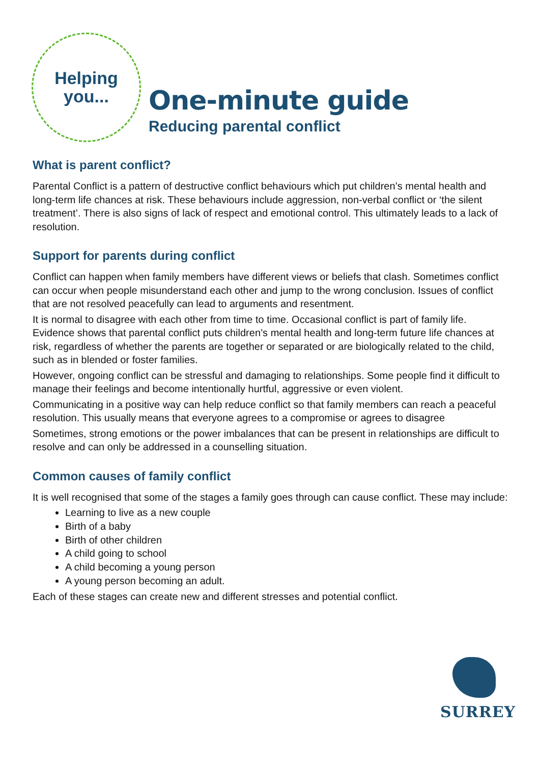Helping
you...
One-minute guide
Reducing parental conflict
What is parent conflict?
Parental Conflict is a pattern of destructive conflict behaviours which put children’s mental health and long-term life chances at risk. These behaviours include aggression, non-verbal conflict or ‘the silent treatment’. There is also signs of lack of respect and emotional control. This ultimately leads to a lack of resolution.
Support for parents during conflict
Conflict can happen when family members have different views or beliefs that clash. Sometimes conflict can occur when people misunderstand each other and jump to the wrong conclusion. Issues of conflict that are not resolved peacefully can lead to arguments and resentment.
It is normal to disagree with each other from time to time. Occasional conflict is part of family life. Evidence shows that parental conflict puts children’s mental health and long-term future life chances at risk, regardless of whether the parents are together or separated or are biologically related to the child, such as in blended or foster families.
However, ongoing conflict can be stressful and damaging to relationships. Some people find it difficult to manage their feelings and become intentionally hurtful, aggressive or even violent.
Communicating in a positive way can help reduce conflict so that family members can reach a peaceful resolution. This usually means that everyone agrees to a compromise or agrees to disagree
Sometimes, strong emotions or the power imbalances that can be present in relationships are difficult to resolve and can only be addressed in a counselling situation.
Common causes of family conflict
It is well recognised that some of the stages a family goes through can cause conflict. These may include:
Learning to live as a new couple
Birth of a baby
Birth of other children
A child going to school
A child becoming a young person
A young person becoming an adult.
Each of these stages can create new and different stresses and potential conflict.
SURREY